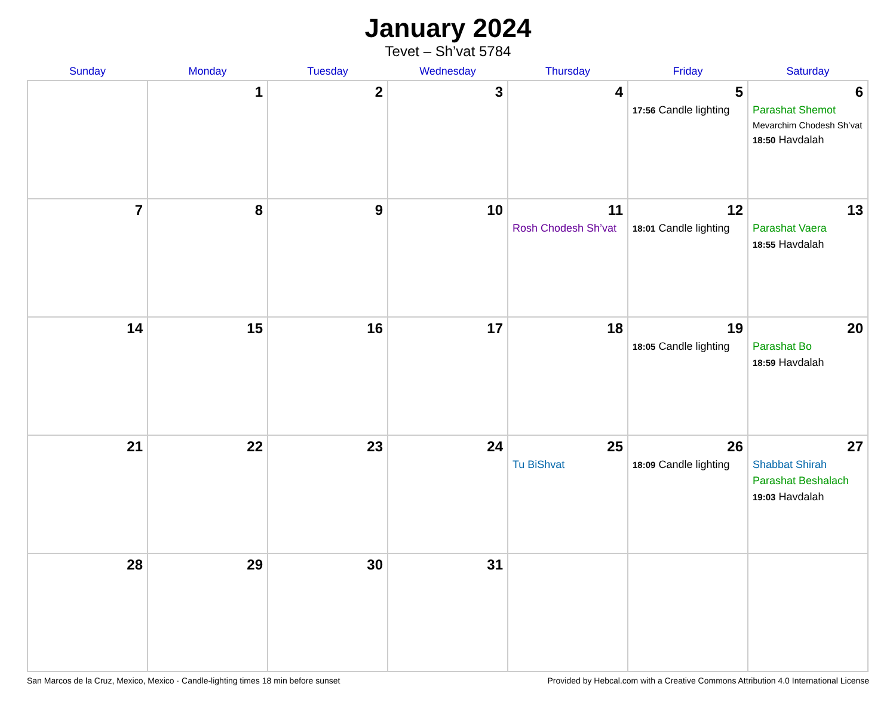January 2024
Tevet – Sh’vat 5784
| Sunday | Monday | Tuesday | Wednesday | Thursday | Friday | Saturday |
| --- | --- | --- | --- | --- | --- | --- |
| | 1 | 2 | 3 | 4 | 5 17:56 Candle lighting | 6 Parashat Shemot Mevarchim Chodesh Sh’vat 18:50 Havdalah |
| 7 | 8 | 9 | 10 | 11 Rosh Chodesh Sh’vat | 12 18:01 Candle lighting | 13 Parashat Vaera 18:55 Havdalah |
| 14 | 15 | 16 | 17 | 18 | 19 18:05 Candle lighting | 20 Parashat Bo 18:59 Havdalah |
| 21 | 22 | 23 | 24 | 25 Tu BiShvat | 26 18:09 Candle lighting | 27 Shabbat Shirah Parashat Beshalach 19:03 Havdalah |
| 28 | 29 | 30 | 31 | | | |
San Marcos de la Cruz, Mexico, Mexico · Candle-lighting times 18 min before sunset Provided by Hebcal.com with a Creative Commons Attribution 4.0 International License